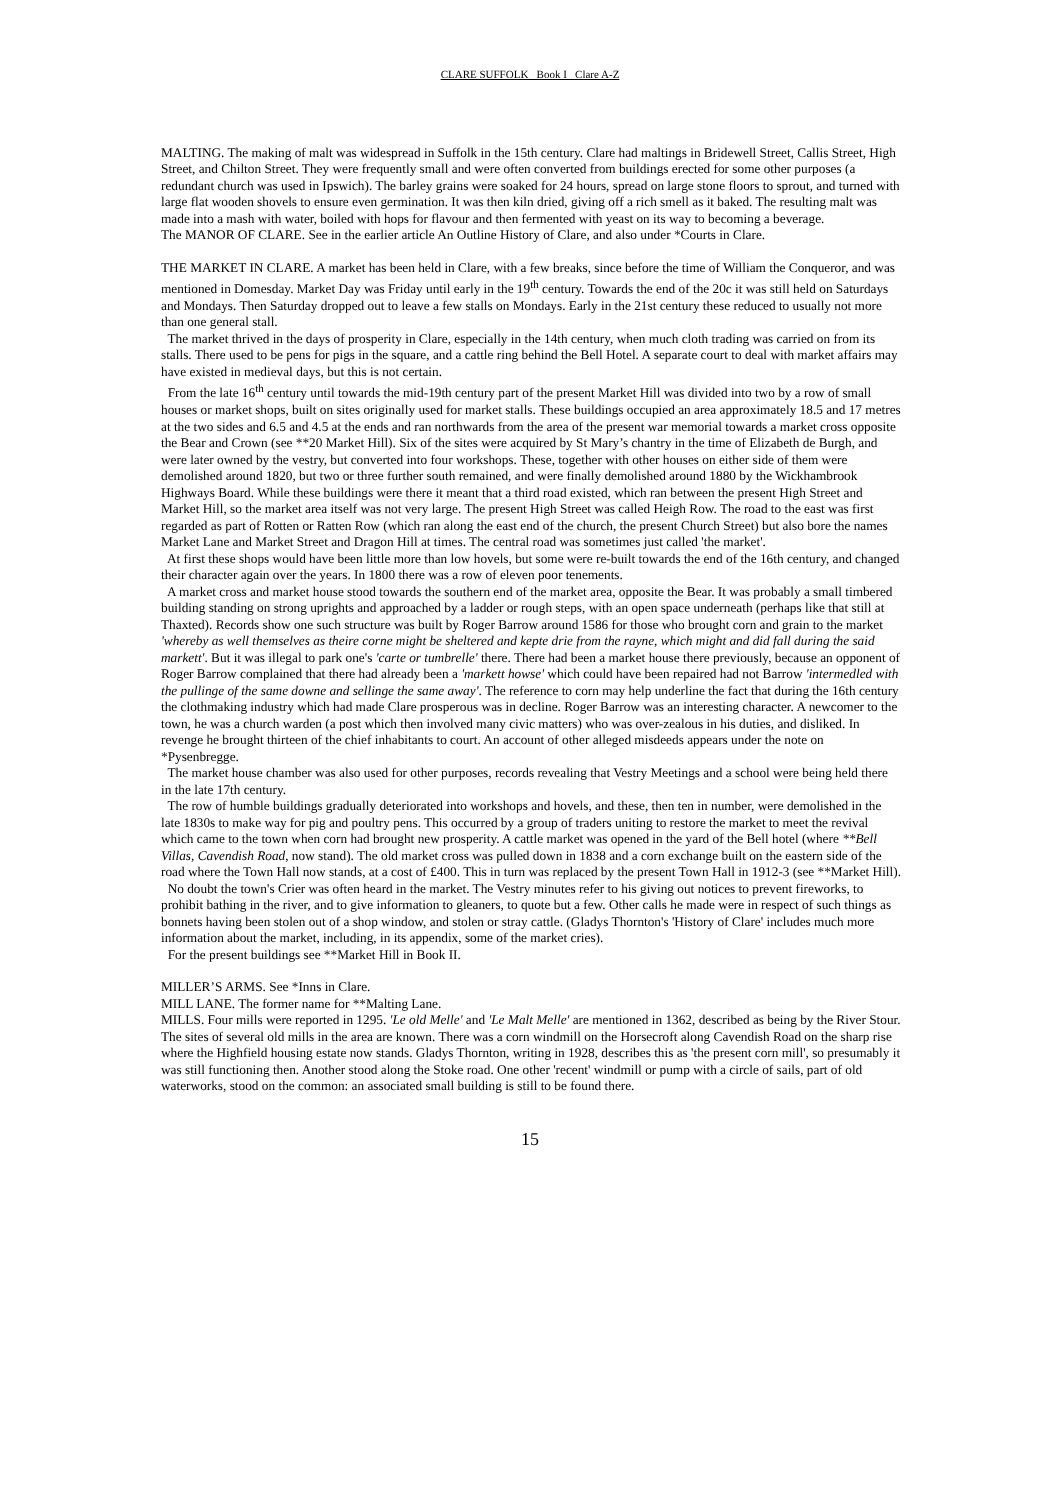CLARE SUFFOLK Book I Clare A-Z
MALTING. The making of malt was widespread in Suffolk in the 15th century. Clare had maltings in Bridewell Street, Callis Street, High Street, and Chilton Street. They were frequently small and were often converted from buildings erected for some other purposes (a redundant church was used in Ipswich). The barley grains were soaked for 24 hours, spread on large stone floors to sprout, and turned with large flat wooden shovels to ensure even germination. It was then kiln dried, giving off a rich smell as it baked. The resulting malt was made into a mash with water, boiled with hops for flavour and then fermented with yeast on its way to becoming a beverage.
The MANOR OF CLARE. See in the earlier article An Outline History of Clare, and also under *Courts in Clare.
THE MARKET IN CLARE. A market has been held in Clare, with a few breaks, since before the time of William the Conqueror, and was mentioned in Domesday. Market Day was Friday until early in the 19<sup>th</sup> century. Towards the end of the 20c it was still held on Saturdays and Mondays. Then Saturday dropped out to leave a few stalls on Mondays. Early in the 21st century these reduced to usually not more than one general stall.
The market thrived in the days of prosperity in Clare, especially in the 14th century, when much cloth trading was carried on from its stalls. There used to be pens for pigs in the square, and a cattle ring behind the Bell Hotel. A separate court to deal with market affairs may have existed in medieval days, but this is not certain.
From the late 16<sup>th</sup> century until towards the mid-19th century part of the present Market Hill was divided into two by a row of small houses or market shops, built on sites originally used for market stalls. These buildings occupied an area approximately 18.5 and 17 metres at the two sides and 6.5 and 4.5 at the ends and ran northwards from the area of the present war memorial towards a market cross opposite the Bear and Crown (see **20 Market Hill). Six of the sites were acquired by St Mary’s chantry in the time of Elizabeth de Burgh, and were later owned by the vestry, but converted into four workshops. These, together with other houses on either side of them were demolished around 1820, but two or three further south remained, and were finally demolished around 1880 by the Wickhambrook Highways Board. While these buildings were there it meant that a third road existed, which ran between the present High Street and Market Hill, so the market area itself was not very large. The present High Street was called Heigh Row. The road to the east was first regarded as part of Rotten or Ratten Row (which ran along the east end of the church, the present Church Street) but also bore the names Market Lane and Market Street and Dragon Hill at times. The central road was sometimes just called 'the market'.
At first these shops would have been little more than low hovels, but some were re-built towards the end of the 16th century, and changed their character again over the years. In 1800 there was a row of eleven poor tenements.
A market cross and market house stood towards the southern end of the market area, opposite the Bear. It was probably a small timbered building standing on strong uprights and approached by a ladder or rough steps, with an open space underneath (perhaps like that still at Thaxted). Records show one such structure was built by Roger Barrow around 1586 for those who brought corn and grain to the market 'whereby as well themselves as theire corne might be sheltered and kepte drie from the rayne, which might and did fall during the said markett'. But it was illegal to park one's 'carte or tumbrelle' there. There had been a market house there previously, because an opponent of Roger Barrow complained that there had already been a 'markett howse' which could have been repaired had not Barrow 'intermedled with the pullinge of the same downe and sellinge the same away'. The reference to corn may help underline the fact that during the 16th century the clothmaking industry which had made Clare prosperous was in decline. Roger Barrow was an interesting character. A newcomer to the town, he was a church warden (a post which then involved many civic matters) who was over-zealous in his duties, and disliked. In revenge he brought thirteen of the chief inhabitants to court. An account of other alleged misdeeds appears under the note on *Pysenbregge.
The market house chamber was also used for other purposes, records revealing that Vestry Meetings and a school were being held there in the late 17th century.
The row of humble buildings gradually deteriorated into workshops and hovels, and these, then ten in number, were demolished in the late 1830s to make way for pig and poultry pens. This occurred by a group of traders uniting to restore the market to meet the revival which came to the town when corn had brought new prosperity. A cattle market was opened in the yard of the Bell hotel (where **Bell Villas, Cavendish Road, now stand). The old market cross was pulled down in 1838 and a corn exchange built on the eastern side of the road where the Town Hall now stands, at a cost of £400. This in turn was replaced by the present Town Hall in 1912-3 (see **Market Hill).
No doubt the town's Crier was often heard in the market. The Vestry minutes refer to his giving out notices to prevent fireworks, to prohibit bathing in the river, and to give information to gleaners, to quote but a few. Other calls he made were in respect of such things as bonnets having been stolen out of a shop window, and stolen or stray cattle. (Gladys Thornton's 'History of Clare' includes much more information about the market, including, in its appendix, some of the market cries).
For the present buildings see **Market Hill in Book II.
MILLER’S ARMS. See *Inns in Clare.
MILL LANE. The former name for **Malting Lane.
MILLS. Four mills were reported in 1295. 'Le old Melle' and 'Le Malt Melle' are mentioned in 1362, described as being by the River Stour. The sites of several old mills in the area are known. There was a corn windmill on the Horsecroft along Cavendish Road on the sharp rise where the Highfield housing estate now stands. Gladys Thornton, writing in 1928, describes this as 'the present corn mill', so presumably it was still functioning then. Another stood along the Stoke road. One other 'recent' windmill or pump with a circle of sails, part of old waterworks, stood on the common: an associated small building is still to be found there.
15